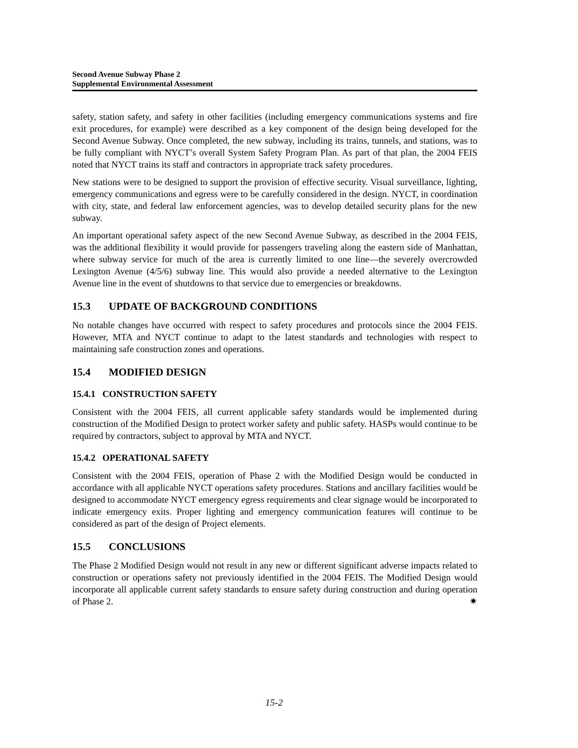Second Avenue Subway Phase 2
Supplemental Environmental Assessment
safety, station safety, and safety in other facilities (including emergency communications systems and fire exit procedures, for example) were described as a key component of the design being developed for the Second Avenue Subway. Once completed, the new subway, including its trains, tunnels, and stations, was to be fully compliant with NYCT’s overall System Safety Program Plan. As part of that plan, the 2004 FEIS noted that NYCT trains its staff and contractors in appropriate track safety procedures.
New stations were to be designed to support the provision of effective security. Visual surveillance, lighting, emergency communications and egress were to be carefully considered in the design. NYCT, in coordination with city, state, and federal law enforcement agencies, was to develop detailed security plans for the new subway.
An important operational safety aspect of the new Second Avenue Subway, as described in the 2004 FEIS, was the additional flexibility it would provide for passengers traveling along the eastern side of Manhattan, where subway service for much of the area is currently limited to one line—the severely overcrowded Lexington Avenue (4/5/6) subway line. This would also provide a needed alternative to the Lexington Avenue line in the event of shutdowns to that service due to emergencies or breakdowns.
15.3 UPDATE OF BACKGROUND CONDITIONS
No notable changes have occurred with respect to safety procedures and protocols since the 2004 FEIS. However, MTA and NYCT continue to adapt to the latest standards and technologies with respect to maintaining safe construction zones and operations.
15.4 MODIFIED DESIGN
15.4.1 CONSTRUCTION SAFETY
Consistent with the 2004 FEIS, all current applicable safety standards would be implemented during construction of the Modified Design to protect worker safety and public safety. HASPs would continue to be required by contractors, subject to approval by MTA and NYCT.
15.4.2 OPERATIONAL SAFETY
Consistent with the 2004 FEIS, operation of Phase 2 with the Modified Design would be conducted in accordance with all applicable NYCT operations safety procedures. Stations and ancillary facilities would be designed to accommodate NYCT emergency egress requirements and clear signage would be incorporated to indicate emergency exits. Proper lighting and emergency communication features will continue to be considered as part of the design of Project elements.
15.5 CONCLUSIONS
The Phase 2 Modified Design would not result in any new or different significant adverse impacts related to construction or operations safety not previously identified in the 2004 FEIS. The Modified Design would incorporate all applicable current safety standards to ensure safety during construction and during operation of Phase 2. ✷
15-2